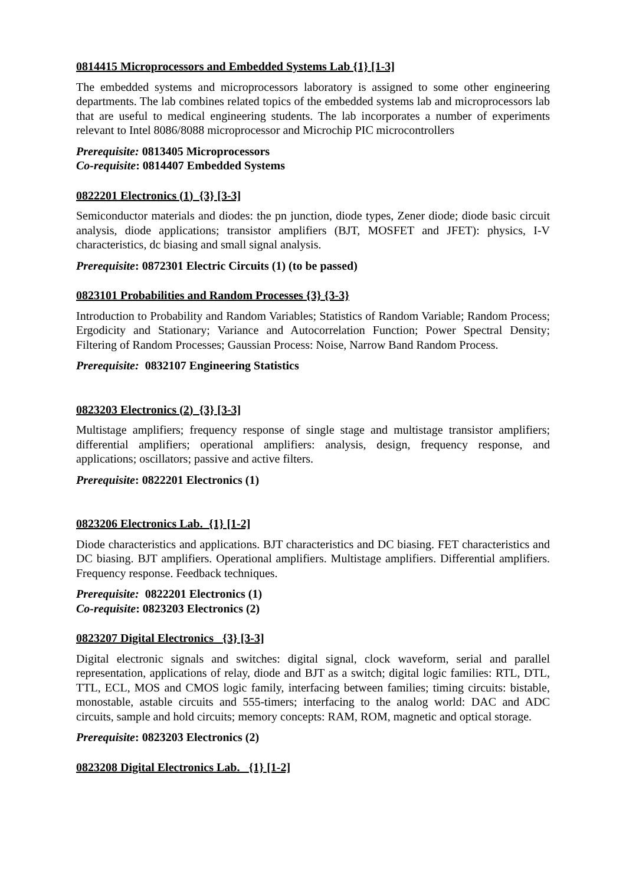0814415 Microprocessors and Embedded Systems Lab {1} [1-3]
The embedded systems and microprocessors laboratory is assigned to some other engineering departments. The lab combines related topics of the embedded systems lab and microprocessors lab that are useful to medical engineering students. The lab incorporates a number of experiments relevant to Intel 8086/8088 microprocessor and Microchip PIC microcontrollers
Prerequisite: 0813405 Microprocessors
Co-requisite: 0814407 Embedded Systems
0822201 Electronics (1) {3} [3-3]
Semiconductor materials and diodes: the pn junction, diode types, Zener diode; diode basic circuit analysis, diode applications; transistor amplifiers (BJT, MOSFET and JFET): physics, I-V characteristics, dc biasing and small signal analysis.
Prerequisite: 0872301 Electric Circuits (1) (to be passed)
0823101 Probabilities and Random Processes {3} {3-3}
Introduction to Probability and Random Variables; Statistics of Random Variable; Random Process; Ergodicity and Stationary; Variance and Autocorrelation Function; Power Spectral Density; Filtering of Random Processes; Gaussian Process: Noise, Narrow Band Random Process.
Prerequisite: 0832107 Engineering Statistics
0823203 Electronics (2) {3} [3-3]
Multistage amplifiers; frequency response of single stage and multistage transistor amplifiers; differential amplifiers; operational amplifiers: analysis, design, frequency response, and applications; oscillators; passive and active filters.
Prerequisite: 0822201 Electronics (1)
0823206 Electronics Lab. {1} [1-2]
Diode characteristics and applications. BJT characteristics and DC biasing. FET characteristics and DC biasing. BJT amplifiers. Operational amplifiers. Multistage amplifiers. Differential amplifiers. Frequency response. Feedback techniques.
Prerequisite: 0822201 Electronics (1)
Co-requisite: 0823203 Electronics (2)
0823207 Digital Electronics {3} [3-3]
Digital electronic signals and switches: digital signal, clock waveform, serial and parallel representation, applications of relay, diode and BJT as a switch; digital logic families: RTL, DTL, TTL, ECL, MOS and CMOS logic family, interfacing between families; timing circuits: bistable, monostable, astable circuits and 555-timers; interfacing to the analog world: DAC and ADC circuits, sample and hold circuits; memory concepts: RAM, ROM, magnetic and optical storage.
Prerequisite: 0823203 Electronics (2)
0823208 Digital Electronics Lab. {1} [1-2]